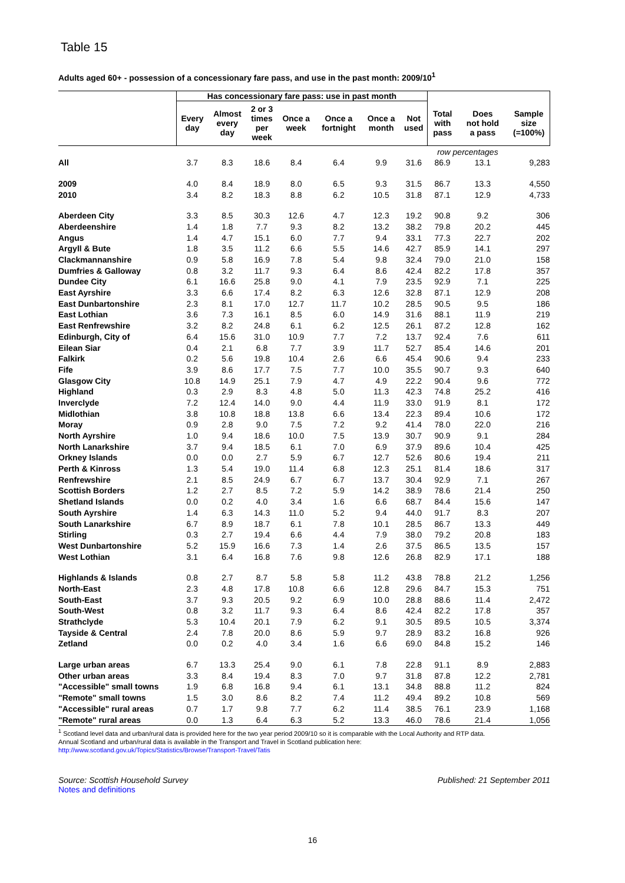Table 15
Adults aged 60+ - possession of a concessionary fare pass, and use in the past month: 2009/10<sup>1</sup>
| | Has concessionary fare pass: use in past month | | | | | | | | | |
| --- | --- | --- | --- | --- | --- | --- | --- | --- | --- | --- |
| | Every day | Almost every day | 2 or 3 times per week | Once a week | Once a fortnight | Once a month | Not used | Total with pass | Does not hold a pass | Sample size (=100%) |
| | | | | | | | | row percentages | | |
| All | 3.7 | 8.3 | 18.6 | 8.4 | 6.4 | 9.9 | 31.6 | 86.9 | 13.1 | 9,283 |
| 2009 | 4.0 | 8.4 | 18.9 | 8.0 | 6.5 | 9.3 | 31.5 | 86.7 | 13.3 | 4,550 |
| 2010 | 3.4 | 8.2 | 18.3 | 8.8 | 6.2 | 10.5 | 31.8 | 87.1 | 12.9 | 4,733 |
| Aberdeen City | 3.3 | 8.5 | 30.3 | 12.6 | 4.7 | 12.3 | 19.2 | 90.8 | 9.2 | 306 |
| Aberdeenshire | 1.4 | 1.8 | 7.7 | 9.3 | 8.2 | 13.2 | 38.2 | 79.8 | 20.2 | 445 |
| Angus | 1.4 | 4.7 | 15.1 | 6.0 | 7.7 | 9.4 | 33.1 | 77.3 | 22.7 | 202 |
| Argyll & Bute | 1.8 | 3.5 | 11.2 | 6.6 | 5.5 | 14.6 | 42.7 | 85.9 | 14.1 | 297 |
| Clackmannanshire | 0.9 | 5.8 | 16.9 | 7.8 | 5.4 | 9.8 | 32.4 | 79.0 | 21.0 | 158 |
| Dumfries & Galloway | 0.8 | 3.2 | 11.7 | 9.3 | 6.4 | 8.6 | 42.4 | 82.2 | 17.8 | 357 |
| Dundee City | 6.1 | 16.6 | 25.8 | 9.0 | 4.1 | 7.9 | 23.5 | 92.9 | 7.1 | 225 |
| East Ayrshire | 3.3 | 6.6 | 17.4 | 8.2 | 6.3 | 12.6 | 32.8 | 87.1 | 12.9 | 208 |
| East Dunbartonshire | 2.3 | 8.1 | 17.0 | 12.7 | 11.7 | 10.2 | 28.5 | 90.5 | 9.5 | 186 |
| East Lothian | 3.6 | 7.3 | 16.1 | 8.5 | 6.0 | 14.9 | 31.6 | 88.1 | 11.9 | 219 |
| East Renfrewshire | 3.2 | 8.2 | 24.8 | 6.1 | 6.2 | 12.5 | 26.1 | 87.2 | 12.8 | 162 |
| Edinburgh, City of | 6.4 | 15.6 | 31.0 | 10.9 | 7.7 | 7.2 | 13.7 | 92.4 | 7.6 | 611 |
| Eilean Siar | 0.4 | 2.1 | 6.8 | 7.7 | 3.9 | 11.7 | 52.7 | 85.4 | 14.6 | 201 |
| Falkirk | 0.2 | 5.6 | 19.8 | 10.4 | 2.6 | 6.6 | 45.4 | 90.6 | 9.4 | 233 |
| Fife | 3.9 | 8.6 | 17.7 | 7.5 | 7.7 | 10.0 | 35.5 | 90.7 | 9.3 | 640 |
| Glasgow City | 10.8 | 14.9 | 25.1 | 7.9 | 4.7 | 4.9 | 22.2 | 90.4 | 9.6 | 772 |
| Highland | 0.3 | 2.9 | 8.3 | 4.8 | 5.0 | 11.3 | 42.3 | 74.8 | 25.2 | 416 |
| Inverclyde | 7.2 | 12.4 | 14.0 | 9.0 | 4.4 | 11.9 | 33.0 | 91.9 | 8.1 | 172 |
| Midlothian | 3.8 | 10.8 | 18.8 | 13.8 | 6.6 | 13.4 | 22.3 | 89.4 | 10.6 | 172 |
| Moray | 0.9 | 2.8 | 9.0 | 7.5 | 7.2 | 9.2 | 41.4 | 78.0 | 22.0 | 216 |
| North Ayrshire | 1.0 | 9.4 | 18.6 | 10.0 | 7.5 | 13.9 | 30.7 | 90.9 | 9.1 | 284 |
| North Lanarkshire | 3.7 | 9.4 | 18.5 | 6.1 | 7.0 | 6.9 | 37.9 | 89.6 | 10.4 | 425 |
| Orkney Islands | 0.0 | 0.0 | 2.7 | 5.9 | 6.7 | 12.7 | 52.6 | 80.6 | 19.4 | 211 |
| Perth & Kinross | 1.3 | 5.4 | 19.0 | 11.4 | 6.8 | 12.3 | 25.1 | 81.4 | 18.6 | 317 |
| Renfrewshire | 2.1 | 8.5 | 24.9 | 6.7 | 6.7 | 13.7 | 30.4 | 92.9 | 7.1 | 267 |
| Scottish Borders | 1.2 | 2.7 | 8.5 | 7.2 | 5.9 | 14.2 | 38.9 | 78.6 | 21.4 | 250 |
| Shetland Islands | 0.0 | 0.2 | 4.0 | 3.4 | 1.6 | 6.6 | 68.7 | 84.4 | 15.6 | 147 |
| South Ayrshire | 1.4 | 6.3 | 14.3 | 11.0 | 5.2 | 9.4 | 44.0 | 91.7 | 8.3 | 207 |
| South Lanarkshire | 6.7 | 8.9 | 18.7 | 6.1 | 7.8 | 10.1 | 28.5 | 86.7 | 13.3 | 449 |
| Stirling | 0.3 | 2.7 | 19.4 | 6.6 | 4.4 | 7.9 | 38.0 | 79.2 | 20.8 | 183 |
| West Dunbartonshire | 5.2 | 15.9 | 16.6 | 7.3 | 1.4 | 2.6 | 37.5 | 86.5 | 13.5 | 157 |
| West Lothian | 3.1 | 6.4 | 16.8 | 7.6 | 9.8 | 12.6 | 26.8 | 82.9 | 17.1 | 188 |
| Highlands & Islands | 0.8 | 2.7 | 8.7 | 5.8 | 5.8 | 11.2 | 43.8 | 78.8 | 21.2 | 1,256 |
| North-East | 2.3 | 4.8 | 17.8 | 10.8 | 6.6 | 12.8 | 29.6 | 84.7 | 15.3 | 751 |
| South-East | 3.7 | 9.3 | 20.5 | 9.2 | 6.9 | 10.0 | 28.8 | 88.6 | 11.4 | 2,472 |
| South-West | 0.8 | 3.2 | 11.7 | 9.3 | 6.4 | 8.6 | 42.4 | 82.2 | 17.8 | 357 |
| Strathclyde | 5.3 | 10.4 | 20.1 | 7.9 | 6.2 | 9.1 | 30.5 | 89.5 | 10.5 | 3,374 |
| Tayside & Central | 2.4 | 7.8 | 20.0 | 8.6 | 5.9 | 9.7 | 28.9 | 83.2 | 16.8 | 926 |
| Zetland | 0.0 | 0.2 | 4.0 | 3.4 | 1.6 | 6.6 | 69.0 | 84.8 | 15.2 | 146 |
| Large urban areas | 6.7 | 13.3 | 25.4 | 9.0 | 6.1 | 7.8 | 22.8 | 91.1 | 8.9 | 2,883 |
| Other urban areas | 3.3 | 8.4 | 19.4 | 8.3 | 7.0 | 9.7 | 31.8 | 87.8 | 12.2 | 2,781 |
| "Accessible" small towns | 1.9 | 6.8 | 16.8 | 9.4 | 6.1 | 13.1 | 34.8 | 88.8 | 11.2 | 824 |
| "Remote" small towns | 1.5 | 3.0 | 8.6 | 8.2 | 7.4 | 11.2 | 49.4 | 89.2 | 10.8 | 569 |
| "Accessible" rural areas | 0.7 | 1.7 | 9.8 | 7.7 | 6.2 | 11.4 | 38.5 | 76.1 | 23.9 | 1,168 |
| "Remote" rural areas | 0.0 | 1.3 | 6.4 | 6.3 | 5.2 | 13.3 | 46.0 | 78.6 | 21.4 | 1,056 |
<sup>1</sup> Scotland level data and urban/rural data is provided here for the two year period 2009/10 so it is comparable with the Local Authority and RTP data.
Annual Scotland and urban/rural data is available in the Transport and Travel in Scotland publication here:
http://www.scotland.gov.uk/Topics/Statistics/Browse/Transport-Travel/Tatis
Source: Scottish Household Survey
Notes and definitions
Published: 21 September 2011
16